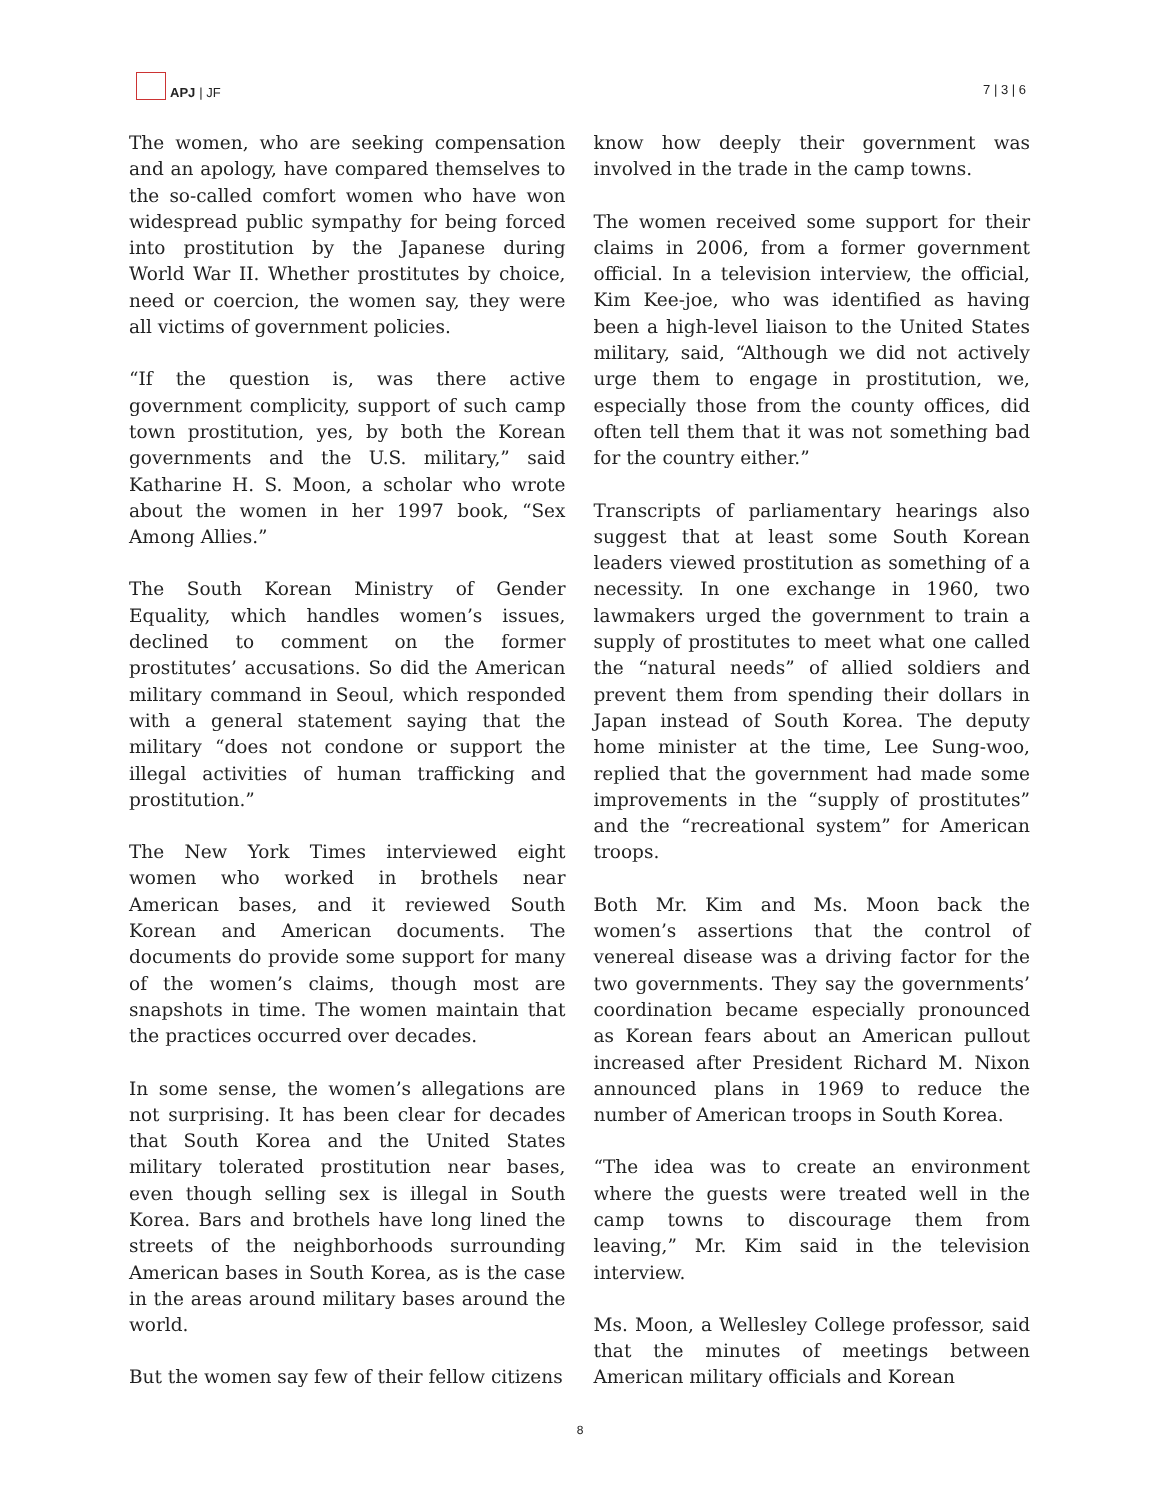APJ | JF
7 | 3 | 6
The women, who are seeking compensation and an apology, have compared themselves to the so-called comfort women who have won widespread public sympathy for being forced into prostitution by the Japanese during World War II. Whether prostitutes by choice, need or coercion, the women say, they were all victims of government policies.
“If the question is, was there active government complicity, support of such camp town prostitution, yes, by both the Korean governments and the U.S. military,” said Katharine H. S. Moon, a scholar who wrote about the women in her 1997 book, “Sex Among Allies.”
The South Korean Ministry of Gender Equality, which handles women’s issues, declined to comment on the former prostitutes’ accusations. So did the American military command in Seoul, which responded with a general statement saying that the military “does not condone or support the illegal activities of human trafficking and prostitution.”
The New York Times interviewed eight women who worked in brothels near American bases, and it reviewed South Korean and American documents. The documents do provide some support for many of the women’s claims, though most are snapshots in time. The women maintain that the practices occurred over decades.
In some sense, the women’s allegations are not surprising. It has been clear for decades that South Korea and the United States military tolerated prostitution near bases, even though selling sex is illegal in South Korea. Bars and brothels have long lined the streets of the neighborhoods surrounding American bases in South Korea, as is the case in the areas around military bases around the world.
But the women say few of their fellow citizens
know how deeply their government was involved in the trade in the camp towns.
The women received some support for their claims in 2006, from a former government official. In a television interview, the official, Kim Kee-joe, who was identified as having been a high-level liaison to the United States military, said, “Although we did not actively urge them to engage in prostitution, we, especially those from the county offices, did often tell them that it was not something bad for the country either.”
Transcripts of parliamentary hearings also suggest that at least some South Korean leaders viewed prostitution as something of a necessity. In one exchange in 1960, two lawmakers urged the government to train a supply of prostitutes to meet what one called the “natural needs” of allied soldiers and prevent them from spending their dollars in Japan instead of South Korea. The deputy home minister at the time, Lee Sung-woo, replied that the government had made some improvements in the “supply of prostitutes” and the “recreational system” for American troops.
Both Mr. Kim and Ms. Moon back the women’s assertions that the control of venereal disease was a driving factor for the two governments. They say the governments’ coordination became especially pronounced as Korean fears about an American pullout increased after President Richard M. Nixon announced plans in 1969 to reduce the number of American troops in South Korea.
“The idea was to create an environment where the guests were treated well in the camp towns to discourage them from leaving,” Mr. Kim said in the television interview.
Ms. Moon, a Wellesley College professor, said that the minutes of meetings between American military officials and Korean
8